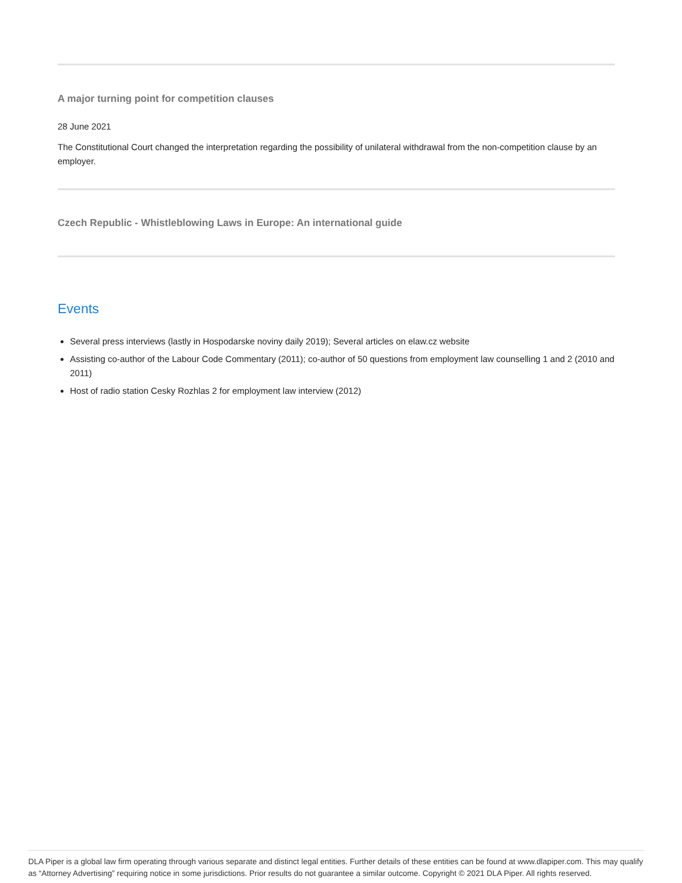A major turning point for competition clauses
28 June 2021
The Constitutional Court changed the interpretation regarding the possibility of unilateral withdrawal from the non-competition clause by an employer.
Czech Republic - Whistleblowing Laws in Europe: An international guide
Events
Several press interviews (lastly in Hospodarske noviny daily 2019); Several articles on elaw.cz website
Assisting co-author of the Labour Code Commentary (2011); co-author of 50 questions from employment law counselling 1 and 2 (2010 and 2011)
Host of radio station Cesky Rozhlas 2 for employment law interview (2012)
DLA Piper is a global law firm operating through various separate and distinct legal entities. Further details of these entities can be found at www.dlapiper.com. This may qualify as “Attorney Advertising” requiring notice in some jurisdictions. Prior results do not guarantee a similar outcome. Copyright © 2021 DLA Piper. All rights reserved.